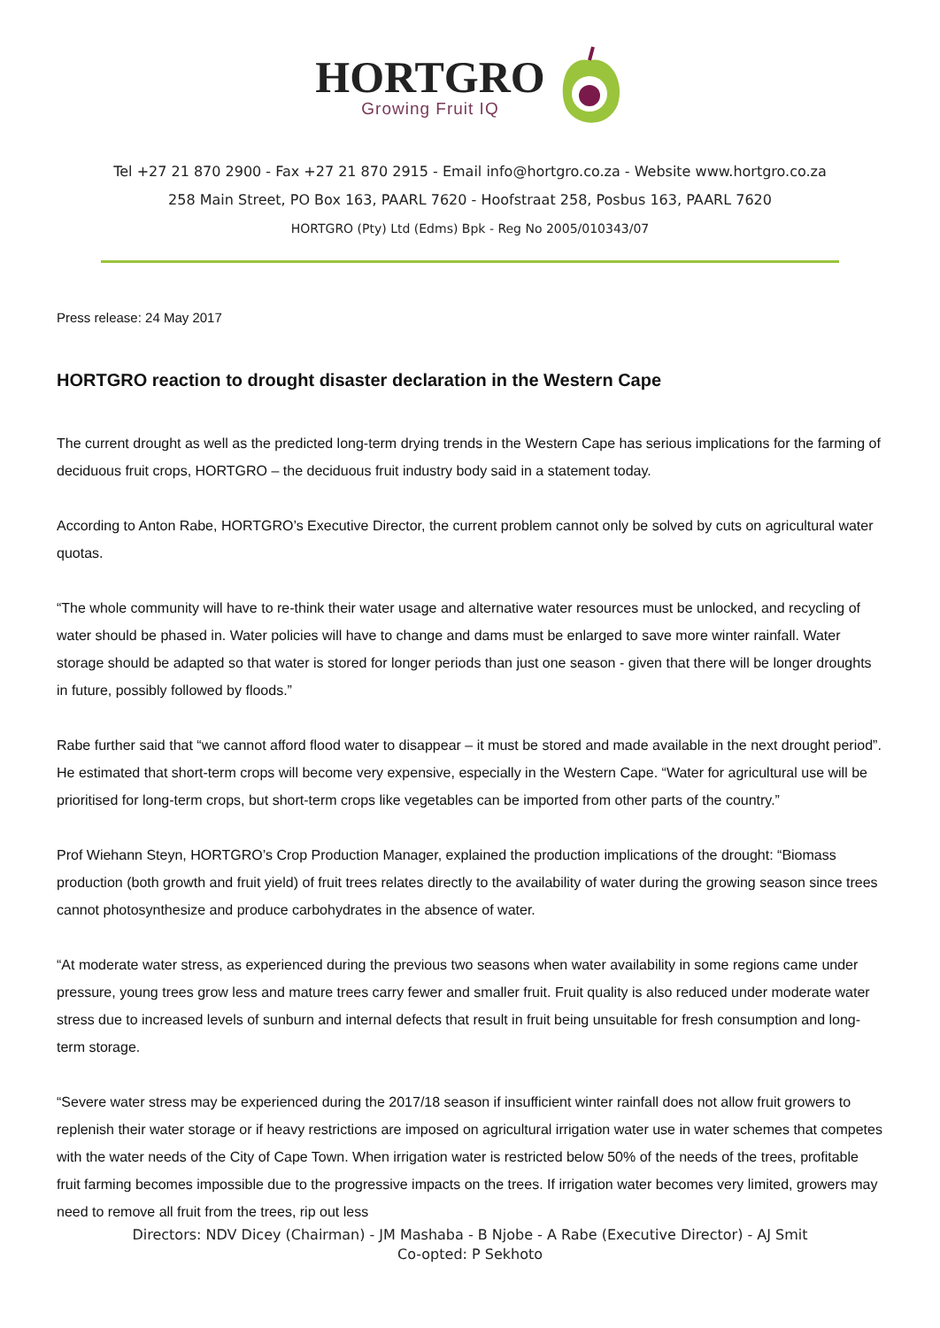HORTGRO
Growing Fruit IQ
Tel +27 21 870 2900 - Fax +27 21 870 2915 - Email info@hortgro.co.za - Website www.hortgro.co.za
258 Main Street, PO Box 163, PAARL 7620 - Hoofstraat 258, Posbus 163, PAARL 7620
HORTGRO (Pty) Ltd (Edms) Bpk - Reg No 2005/010343/07
Press release: 24 May 2017
HORTGRO reaction to drought disaster declaration in the Western Cape
The current drought as well as the predicted long-term drying trends in the Western Cape has serious implications for the farming of deciduous fruit crops, HORTGRO – the deciduous fruit industry body said in a statement today.
According to Anton Rabe, HORTGRO’s Executive Director, the current problem cannot only be solved by cuts on agricultural water quotas.
“The whole community will have to re-think their water usage and alternative water resources must be unlocked, and recycling of water should be phased in. Water policies will have to change and dams must be enlarged to save more winter rainfall. Water storage should be adapted so that water is stored for longer periods than just one season - given that there will be longer droughts in future, possibly followed by floods.”
Rabe further said that “we cannot afford flood water to disappear – it must be stored and made available in the next drought period”. He estimated that short-term crops will become very expensive, especially in the Western Cape. “Water for agricultural use will be prioritised for long-term crops, but short-term crops like vegetables can be imported from other parts of the country.”
Prof Wiehann Steyn, HORTGRO’s Crop Production Manager, explained the production implications of the drought: “Biomass production (both growth and fruit yield) of fruit trees relates directly to the availability of water during the growing season since trees cannot photosynthesize and produce carbohydrates in the absence of water.
“At moderate water stress, as experienced during the previous two seasons when water availability in some regions came under pressure, young trees grow less and mature trees carry fewer and smaller fruit. Fruit quality is also reduced under moderate water stress due to increased levels of sunburn and internal defects that result in fruit being unsuitable for fresh consumption and long-term storage.
“Severe water stress may be experienced during the 2017/18 season if insufficient winter rainfall does not allow fruit growers to replenish their water storage or if heavy restrictions are imposed on agricultural irrigation water use in water schemes that competes with the water needs of the City of Cape Town. When irrigation water is restricted below 50% of the needs of the trees, profitable fruit farming becomes impossible due to the progressive impacts on the trees. If irrigation water becomes very limited, growers may need to remove all fruit from the trees, rip out less
Directors: NDV Dicey (Chairman) - JM Mashaba - B Njobe - A Rabe (Executive Director) - AJ Smit
Co-opted: P Sekhoto